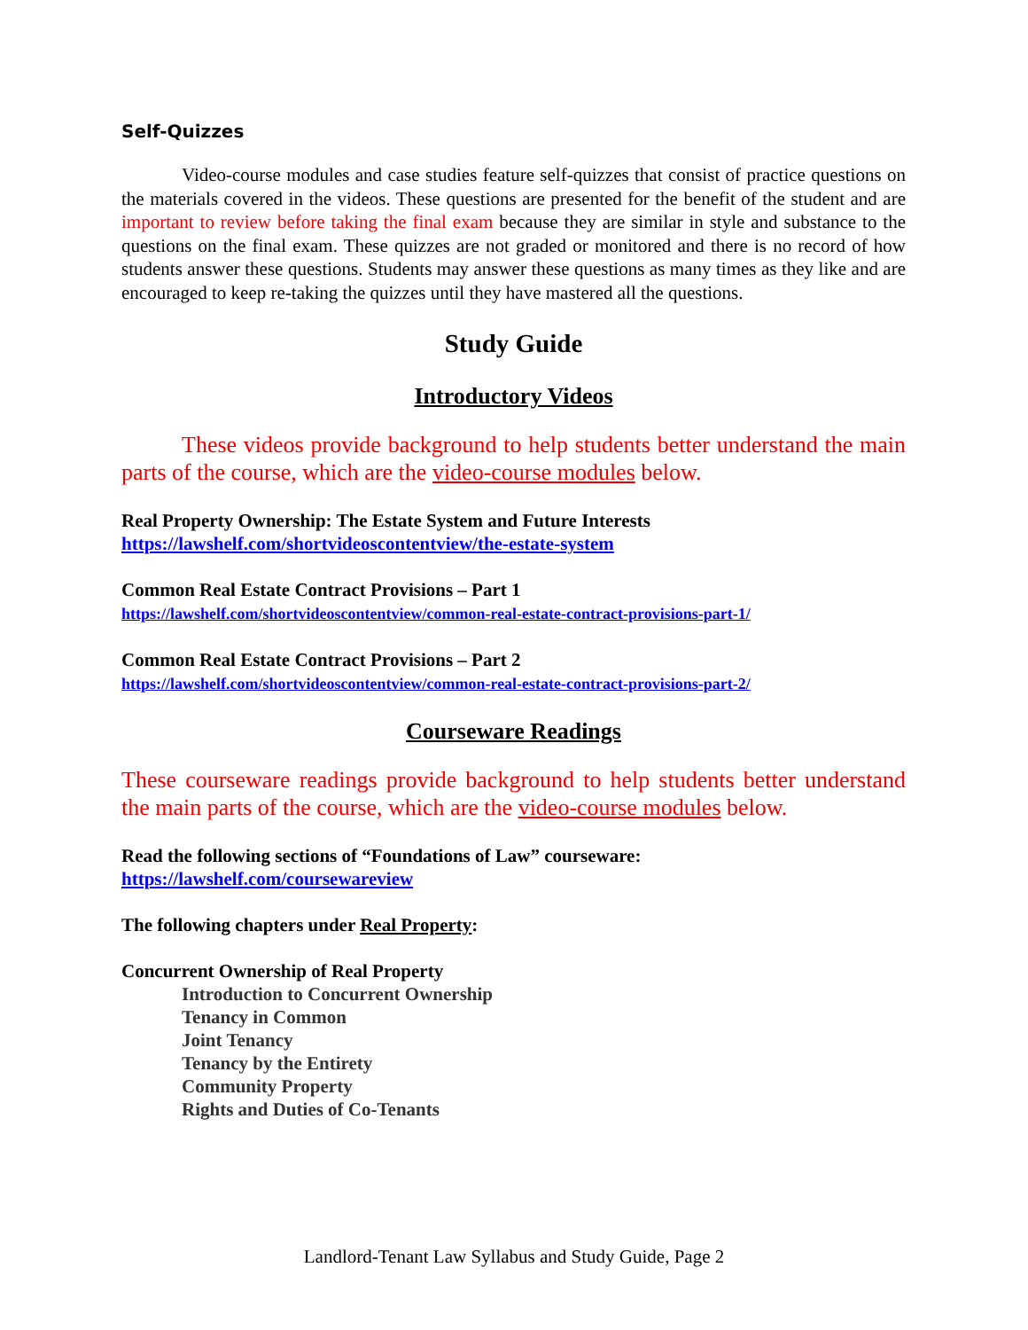Self-Quizzes
Video-course modules and case studies feature self-quizzes that consist of practice questions on the materials covered in the videos. These questions are presented for the benefit of the student and are important to review before taking the final exam because they are similar in style and substance to the questions on the final exam. These quizzes are not graded or monitored and there is no record of how students answer these questions. Students may answer these questions as many times as they like and are encouraged to keep re-taking the quizzes until they have mastered all the questions.
Study Guide
Introductory Videos
These videos provide background to help students better understand the main parts of the course, which are the video-course modules below.
Real Property Ownership: The Estate System and Future Interests
https://lawshelf.com/shortvideoscontentview/the-estate-system
Common Real Estate Contract Provisions – Part 1
https://lawshelf.com/shortvideoscontentview/common-real-estate-contract-provisions-part-1/
Common Real Estate Contract Provisions – Part 2
https://lawshelf.com/shortvideoscontentview/common-real-estate-contract-provisions-part-2/
Courseware Readings
These courseware readings provide background to help students better understand the main parts of the course, which are the video-course modules below.
Read the following sections of “Foundations of Law” courseware:
https://lawshelf.com/coursewareview
The following chapters under Real Property:
Concurrent Ownership of Real Property
Introduction to Concurrent Ownership
Tenancy in Common
Joint Tenancy
Tenancy by the Entirety
Community Property
Rights and Duties of Co-Tenants
Landlord-Tenant Law Syllabus and Study Guide, Page 2